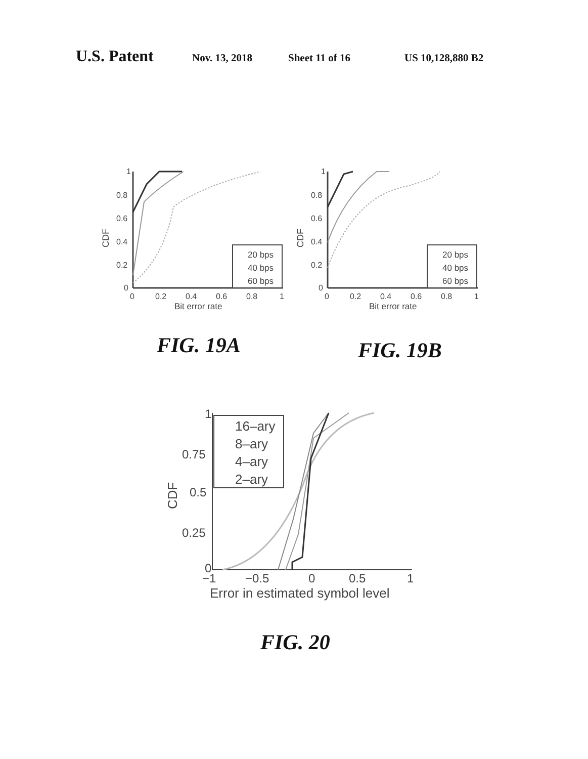U.S. Patent Nov. 13, 2018 Sheet 11 of 16 US 10,128,880 B2
CDF
1
0.8
0.6
0.4
0.2
0
0
0.2
0.4
0.6
0.8
1
Bit error rate
20 bps
40 bps
60 bps
FIG. 19A
CDF
1
0.8
0.6
0.4
0.2
0
0
0.2
0.4
0.6
0.8
1
Bit error rate
20 bps
40 bps
60 bps
FIG. 19B
CDF
1
0.75
0.5
0.25
0
−1
−0.5
0
0.5
1
Error in estimated symbol level
16–ary
8–ary
4–ary
2–ary
FIG. 20